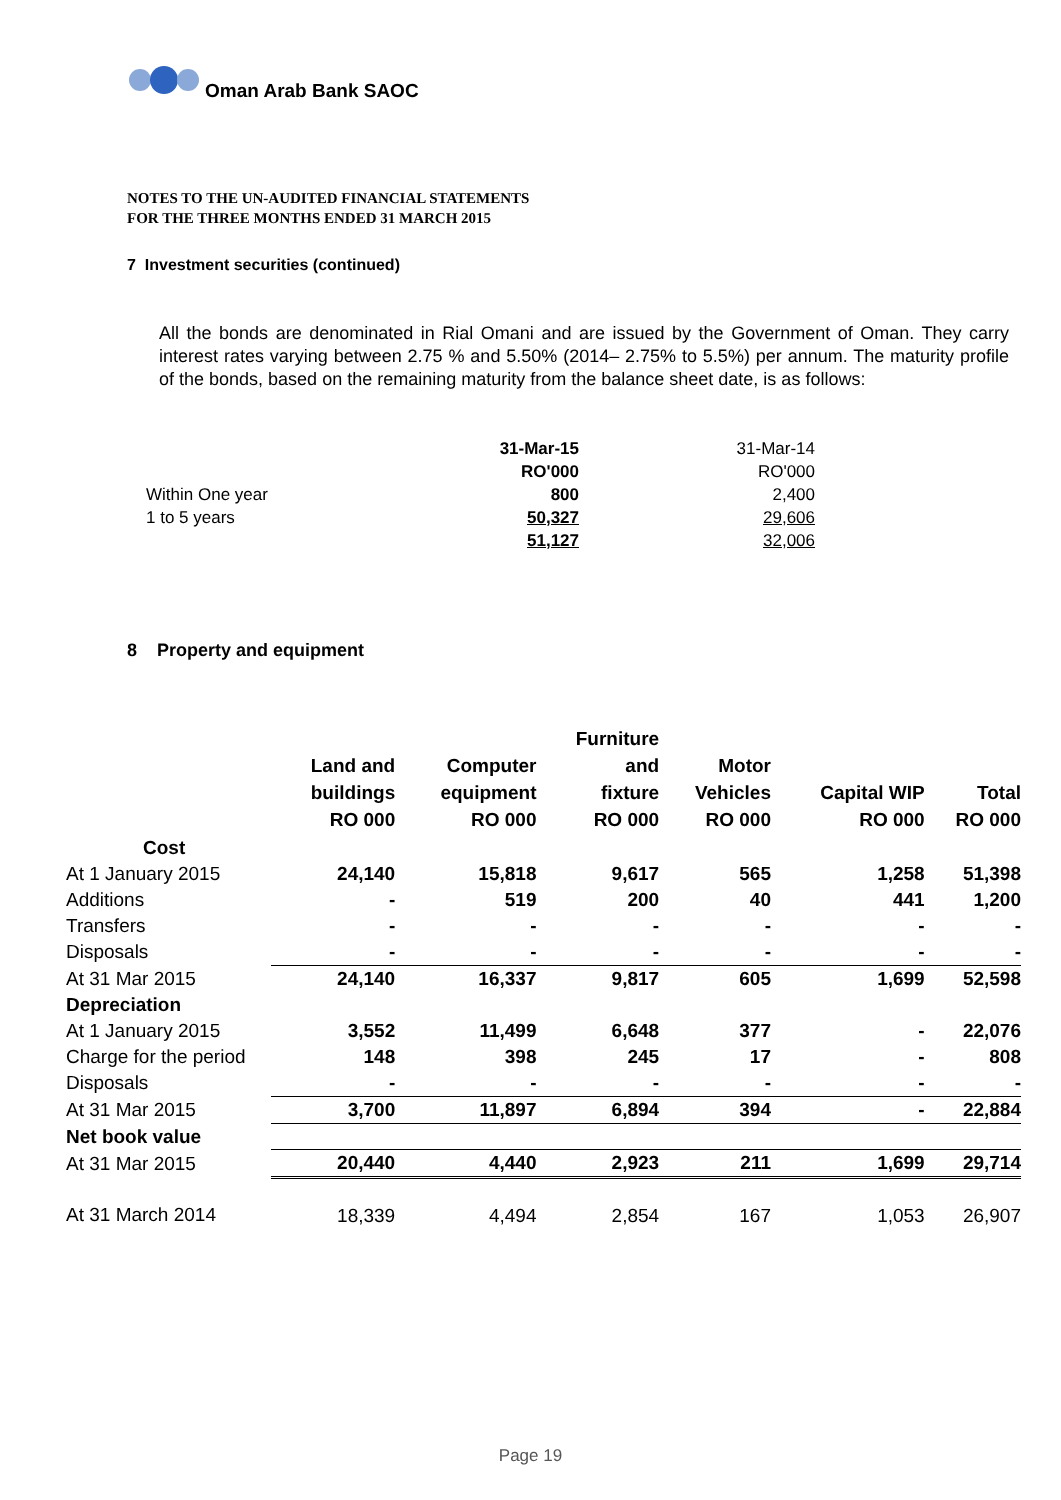Oman Arab Bank SAOC
NOTES TO THE UN-AUDITED FINANCIAL STATEMENTS
FOR THE THREE MONTHS ENDED 31 MARCH 2015
7 Investment securities (continued)
All the bonds are denominated in Rial Omani and are issued by the Government of Oman. They carry interest rates varying between 2.75 % and 5.50% (2014– 2.75% to 5.5%) per annum. The maturity profile of the bonds, based on the remaining maturity from the balance sheet date, is as follows:
| | 31-Mar-15 | 31-Mar-14 |
| | RO'000 | RO'000 |
| Within One year | 800 | 2,400 |
| 1 to 5 years | 50,327 | 29,606 |
| | 51,127 | 32,006 |
8 Property and equipment
| | Land and buildings RO 000 | Computer equipment RO 000 | Furniture and fixture RO 000 | Motor Vehicles RO 000 | Capital WIP RO 000 | Total RO 000 |
| --- | --- | --- | --- | --- | --- | --- |
| Cost | | | | | | |
| At 1 January 2015 | 24,140 | 15,818 | 9,617 | 565 | 1,258 | 51,398 |
| Additions | - | 519 | 200 | 40 | 441 | 1,200 |
| Transfers | - | - | - | - | - | - |
| Disposals | - | - | - | - | - | - |
| At 31 Mar 2015 | 24,140 | 16,337 | 9,817 | 605 | 1,699 | 52,598 |
| Depreciation | | | | | | |
| At 1 January 2015 | 3,552 | 11,499 | 6,648 | 377 | - | 22,076 |
| Charge for the period | 148 | 398 | 245 | 17 | - | 808 |
| Disposals | - | - | - | - | - | - |
| At 31 Mar 2015 | 3,700 | 11,897 | 6,894 | 394 | - | 22,884 |
| Net book value | | | | | | |
| At 31 Mar 2015 | 20,440 | 4,440 | 2,923 | 211 | 1,699 | 29,714 |
| At 31 March 2014 | 18,339 | 4,494 | 2,854 | 167 | 1,053 | 26,907 |
Page 19